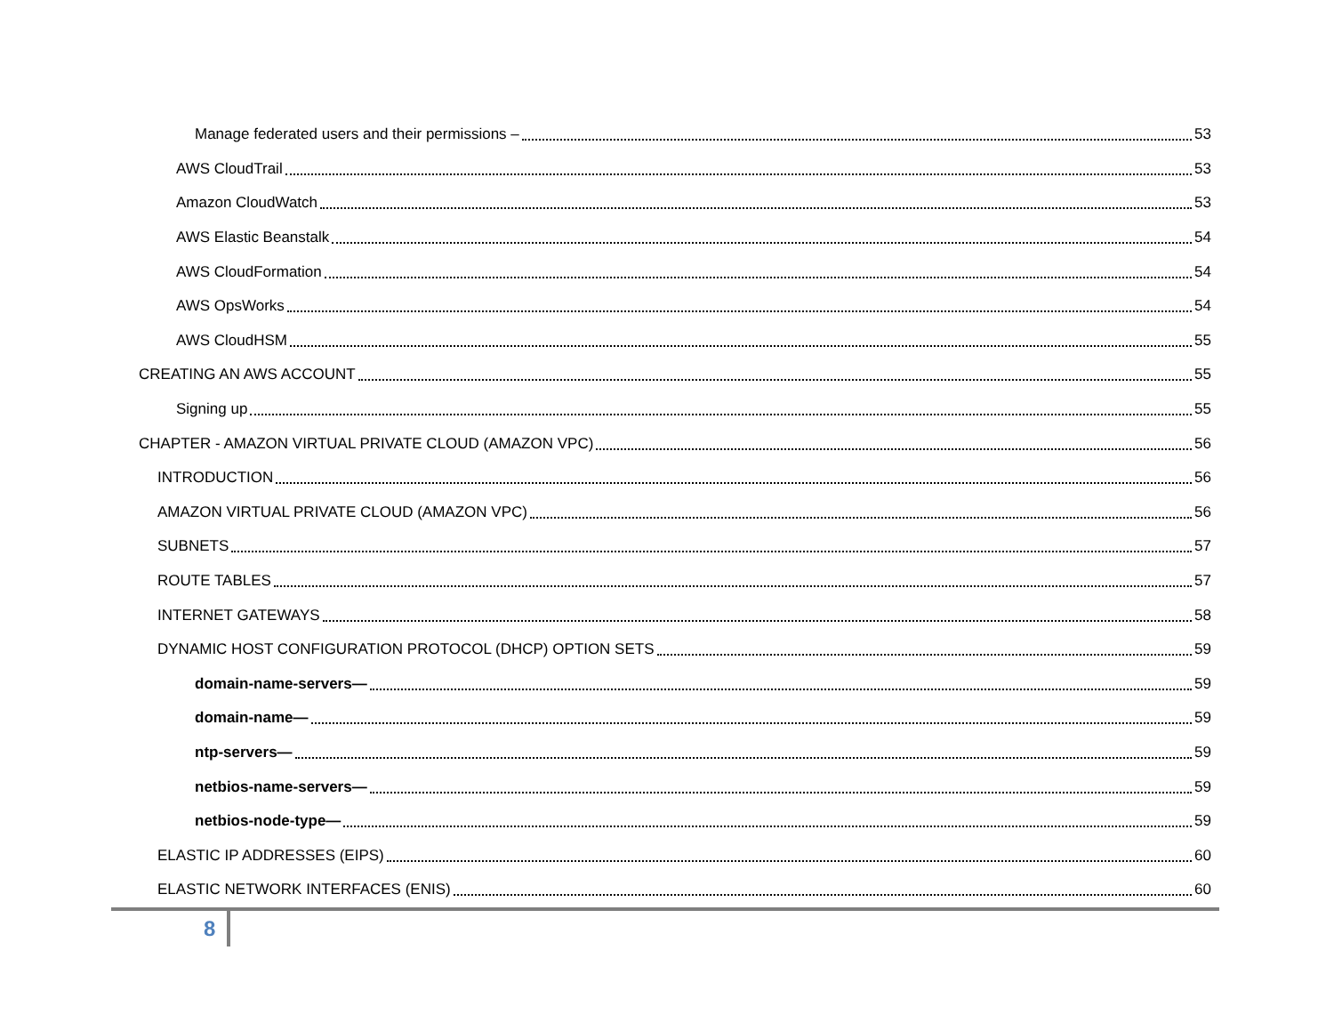Manage federated users and their permissions – 53
AWS CloudTrail 53
Amazon CloudWatch 53
AWS Elastic Beanstalk 54
AWS CloudFormation 54
AWS OpsWorks 54
AWS CloudHSM 55
CREATING AN AWS ACCOUNT 55
Signing up 55
CHAPTER - AMAZON VIRTUAL PRIVATE CLOUD (AMAZON VPC) 56
INTRODUCTION 56
AMAZON VIRTUAL PRIVATE CLOUD (AMAZON VPC) 56
SUBNETS 57
ROUTE TABLES 57
INTERNET GATEWAYS 58
DYNAMIC HOST CONFIGURATION PROTOCOL (DHCP) OPTION SETS 59
domain-name-servers— 59
domain-name— 59
ntp-servers— 59
netbios-name-servers— 59
netbios-node-type— 59
ELASTIC IP ADDRESSES (EIPS) 60
ELASTIC NETWORK INTERFACES (ENIS) 60
8